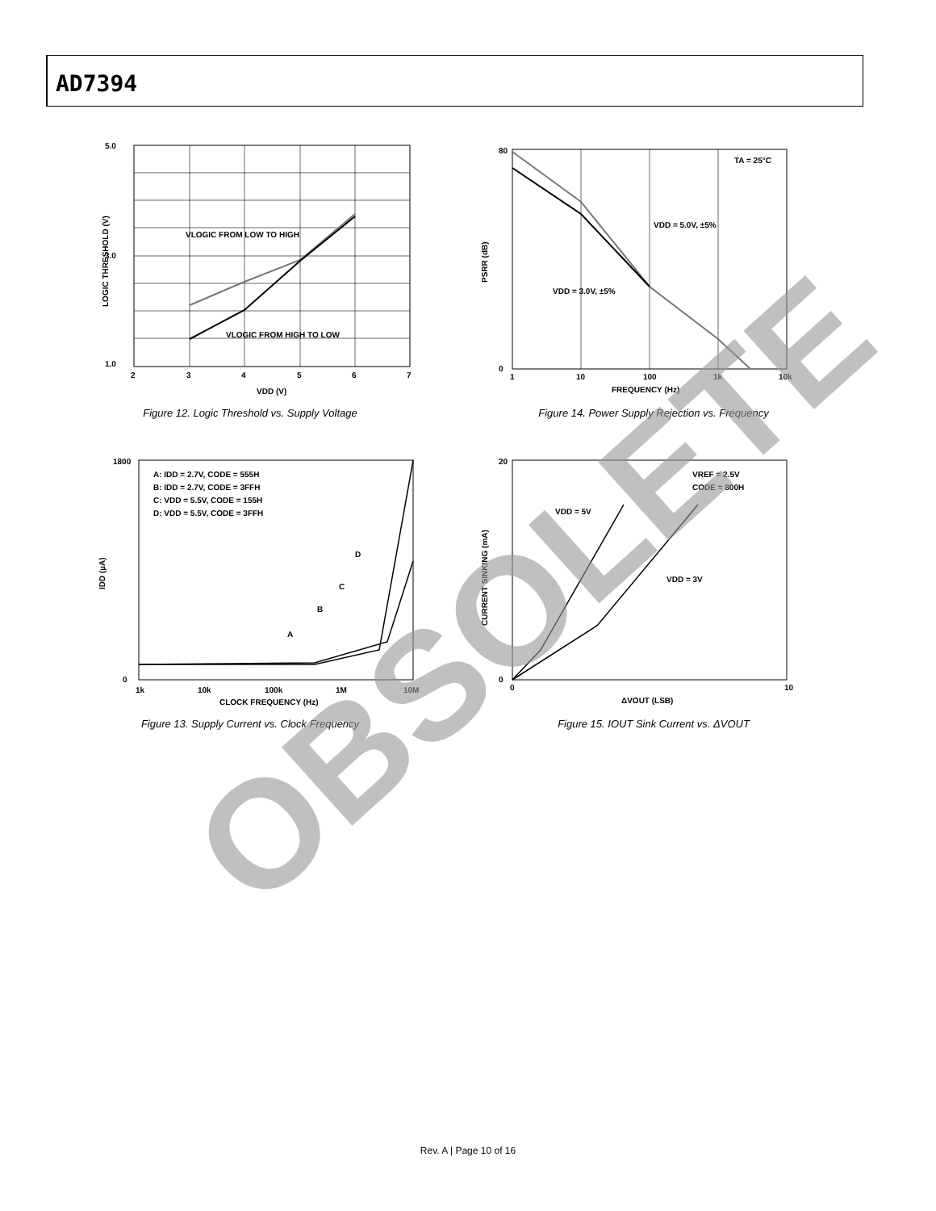AD7394
VLOGIC FROM LOW TO HIGH
VLOGIC FROM HIGH TO LOW
5.0
1.0
3.0
2
3
4
5
6
7
VDD (V)
LOGIC THRESHOLD (V)
Figure 12. Logic Threshold vs. Supply Voltage
TA = 25°C
VDD = 5.0V, ±5%
VDD = 3.0V, ±5%
80
0
1
10
100
1k
10k
FREQUENCY (Hz)
PSRR (dB)
Figure 14. Power Supply Rejection vs. Frequency
A: IDD = 2.7V, CODE = 555H
B: IDD = 2.7V, CODE = 3FFH
C: VDD = 5.5V, CODE = 155H
D: VDD = 5.5V, CODE = 3FFH
D
C
B
A
1800
0
1k
10k
100k
1M
10M
CLOCK FREQUENCY (Hz)
IDD (µA)
Figure 13. Supply Current vs. Clock Frequency
VREF = 2.5V
CODE = 800H
VDD = 5V
VDD = 3V
20
0
0
10
ΔVOUT (LSB)
CURRENT SINKING (mA)
Figure 15. IOUT Sink Current vs. ΔVOUT
OBSOLETE
Rev. A | Page 10 of 16